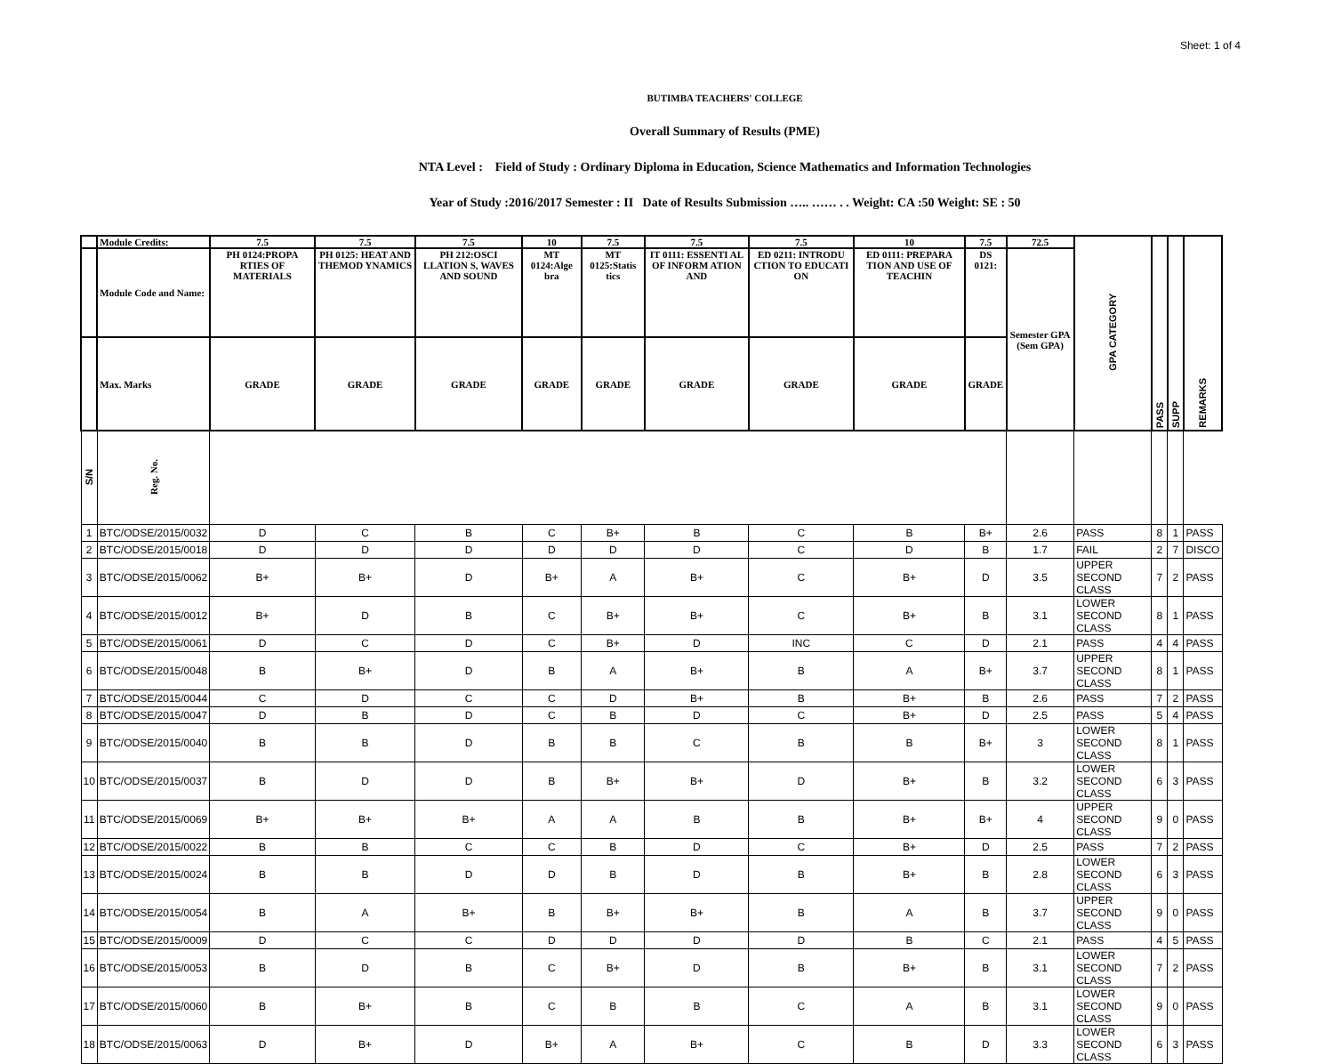Sheet: 1 of 4
BUTIMBA TEACHERS' COLLEGE
Overall Summary of Results (PME)
NTA Level : Field of Study : Ordinary Diploma in Education, Science Mathematics and Information Technologies
Year of Study :2016/2017 Semester : II Date of Results Submission ….. …… . . Weight: CA :50 Weight: SE : 50
| | Module Credits: | | 7.5 | 7.5 | 7.5 | 10 | 7.5 | 7.5 | 7.5 | 10 | 7.5 | 72.5 | GPA CATEGORY | PASS | SUPP | REMARKS |
| --- | --- | --- | --- | --- | --- | --- | --- | --- | --- | --- | --- | --- | --- | --- | --- | --- |
| | Module Code and Name: | | PH 0124:PROPA RTIES OF MATERIALS | PH 0125: HEAT AND THEMOD YNAMICS | PH 212:OSCI LLATION S, WAVES AND SOUND | MT 0124:Alge bra | MT 0125:Statis tics | IT 0111: ESSENTI AL OF INFORM ATION AND | ED 0211: INTRODU CTION TO EDUCATI ON | ED 0111: PREPARA TION AND USE OF TEACHIN | DS 0121: | Semester GPA (Sem GPA) | | | | |
| | Max. Marks | | GRADE | GRADE | GRADE | GRADE | GRADE | GRADE | GRADE | GRADE | GRADE | | | | | |
| S/N | Reg. No. | | | | | | | | | | | | | | | |
| 1 | BTC/ODSE/2015/0032 | | D | C | B | C | B+ | B | C | B | B+ | 2.6 | PASS | 8 | 1 | PASS |
| 2 | BTC/ODSE/2015/0018 | | D | D | D | D | D | D | C | D | B | 1.7 | FAIL | 2 | 7 | DISCO |
| 3 | BTC/ODSE/2015/0062 | | B+ | B+ | D | B+ | A | B+ | C | B+ | D | 3.5 | UPPER SECOND CLASS | 7 | 2 | PASS |
| 4 | BTC/ODSE/2015/0012 | | B+ | D | B | C | B+ | B+ | C | B+ | B | 3.1 | LOWER SECOND CLASS | 8 | 1 | PASS |
| 5 | BTC/ODSE/2015/0061 | | D | C | D | C | B+ | D | INC | C | D | 2.1 | PASS | 4 | 4 | PASS |
| 6 | BTC/ODSE/2015/0048 | | B | B+ | D | B | A | B+ | B | A | B+ | 3.7 | UPPER SECOND CLASS | 8 | 1 | PASS |
| 7 | BTC/ODSE/2015/0044 | | C | D | C | C | D | B+ | B | B+ | B | 2.6 | PASS | 7 | 2 | PASS |
| 8 | BTC/ODSE/2015/0047 | | D | B | D | C | B | D | C | B+ | D | 2.5 | PASS | 5 | 4 | PASS |
| 9 | BTC/ODSE/2015/0040 | | B | B | D | B | B | C | B | B | B+ | 3 | LOWER SECOND CLASS | 8 | 1 | PASS |
| 10 | BTC/ODSE/2015/0037 | | B | D | D | B | B+ | B+ | D | B+ | B | 3.2 | LOWER SECOND CLASS | 6 | 3 | PASS |
| 11 | BTC/ODSE/2015/0069 | | B+ | B+ | B+ | A | A | B | B | B+ | B+ | 4 | UPPER SECOND CLASS | 9 | 0 | PASS |
| 12 | BTC/ODSE/2015/0022 | | B | B | C | C | B | D | C | B+ | D | 2.5 | PASS | 7 | 2 | PASS |
| 13 | BTC/ODSE/2015/0024 | | B | B | D | D | B | D | B | B+ | B | 2.8 | LOWER SECOND CLASS | 6 | 3 | PASS |
| 14 | BTC/ODSE/2015/0054 | | B | A | B+ | B | B+ | B+ | B | A | B | 3.7 | UPPER SECOND CLASS | 9 | 0 | PASS |
| 15 | BTC/ODSE/2015/0009 | | D | C | C | D | D | D | D | B | C | 2.1 | PASS | 4 | 5 | PASS |
| 16 | BTC/ODSE/2015/0053 | | B | D | B | C | B+ | D | B | B+ | B | 3.1 | LOWER SECOND CLASS | 7 | 2 | PASS |
| 17 | BTC/ODSE/2015/0060 | | B | B+ | B | C | B | B | C | A | B | 3.1 | LOWER SECOND CLASS | 9 | 0 | PASS |
| 18 | BTC/ODSE/2015/0063 | | D | B+ | D | B+ | A | B+ | C | B | D | 3.3 | LOWER SECOND CLASS | 6 | 3 | PASS |